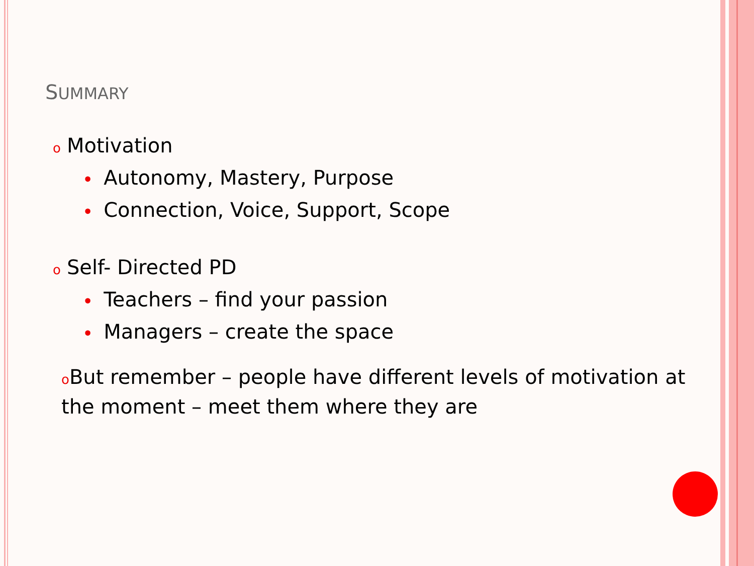SUMMARY
o Motivation
• Autonomy, Mastery, Purpose
• Connection, Voice, Support, Scope
o Self- Directed PD
• Teachers – find your passion
• Managers – create the space
o But remember – people have different levels of motivation at the moment – meet them where they are